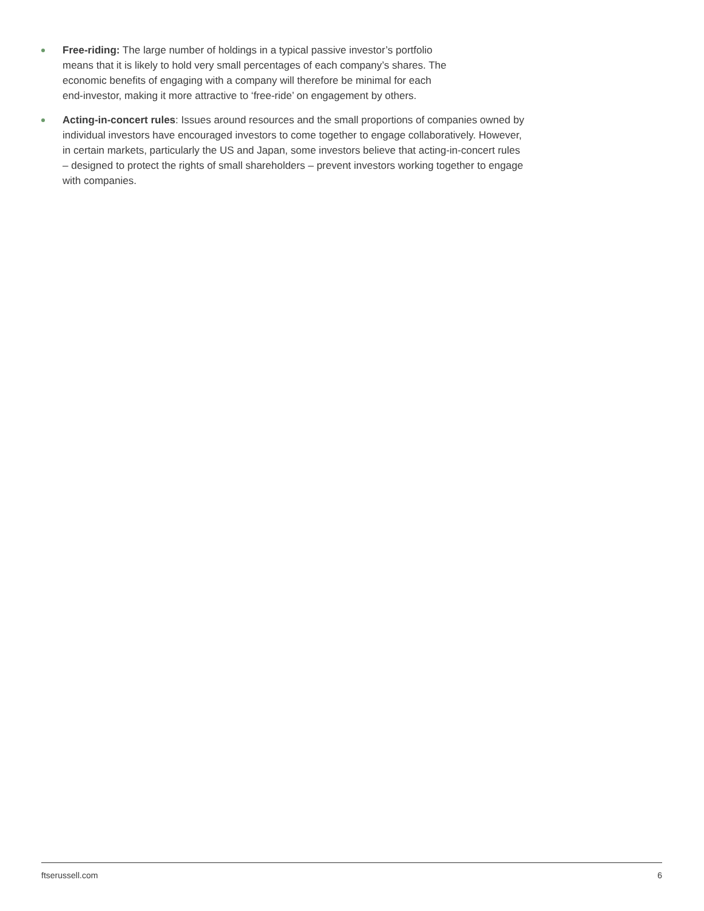Free-riding: The large number of holdings in a typical passive investor’s portfolio means that it is likely to hold very small percentages of each company’s shares. The economic benefits of engaging with a company will therefore be minimal for each end-investor, making it more attractive to ‘free-ride’ on engagement by others.
Acting-in-concert rules: Issues around resources and the small proportions of companies owned by individual investors have encouraged investors to come together to engage collaboratively. However, in certain markets, particularly the US and Japan, some investors believe that acting-in-concert rules – designed to protect the rights of small shareholders – prevent investors working together to engage with companies.
ftserussell.com 6